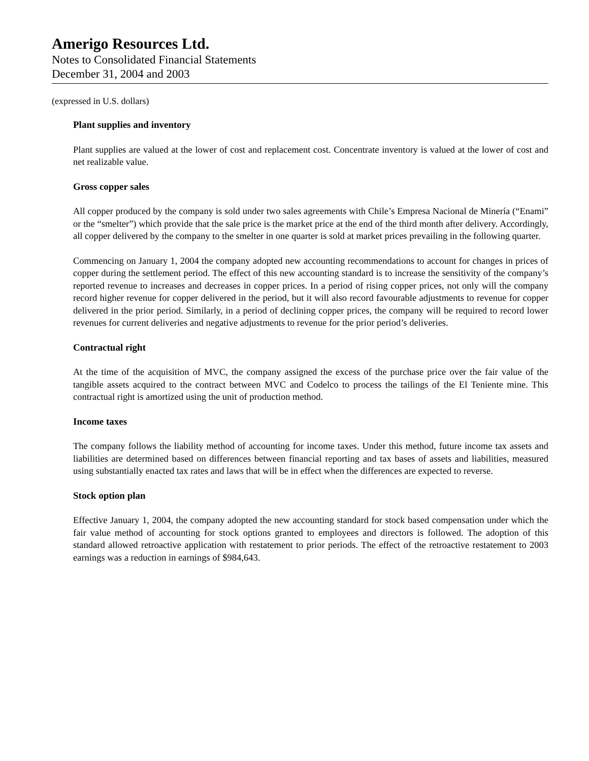Amerigo Resources Ltd.
Notes to Consolidated Financial Statements
December 31, 2004 and 2003
(expressed in U.S. dollars)
Plant supplies and inventory
Plant supplies are valued at the lower of cost and replacement cost. Concentrate inventory is valued at the lower of cost and net realizable value.
Gross copper sales
All copper produced by the company is sold under two sales agreements with Chile’s Empresa Nacional de Minería (“Enami” or the “smelter”) which provide that the sale price is the market price at the end of the third month after delivery. Accordingly, all copper delivered by the company to the smelter in one quarter is sold at market prices prevailing in the following quarter.
Commencing on January 1, 2004 the company adopted new accounting recommendations to account for changes in prices of copper during the settlement period. The effect of this new accounting standard is to increase the sensitivity of the company’s reported revenue to increases and decreases in copper prices. In a period of rising copper prices, not only will the company record higher revenue for copper delivered in the period, but it will also record favourable adjustments to revenue for copper delivered in the prior period. Similarly, in a period of declining copper prices, the company will be required to record lower revenues for current deliveries and negative adjustments to revenue for the prior period’s deliveries.
Contractual right
At the time of the acquisition of MVC, the company assigned the excess of the purchase price over the fair value of the tangible assets acquired to the contract between MVC and Codelco to process the tailings of the El Teniente mine. This contractual right is amortized using the unit of production method.
Income taxes
The company follows the liability method of accounting for income taxes. Under this method, future income tax assets and liabilities are determined based on differences between financial reporting and tax bases of assets and liabilities, measured using substantially enacted tax rates and laws that will be in effect when the differences are expected to reverse.
Stock option plan
Effective January 1, 2004, the company adopted the new accounting standard for stock based compensation under which the fair value method of accounting for stock options granted to employees and directors is followed. The adoption of this standard allowed retroactive application with restatement to prior periods. The effect of the retroactive restatement to 2003 earnings was a reduction in earnings of $984,643.